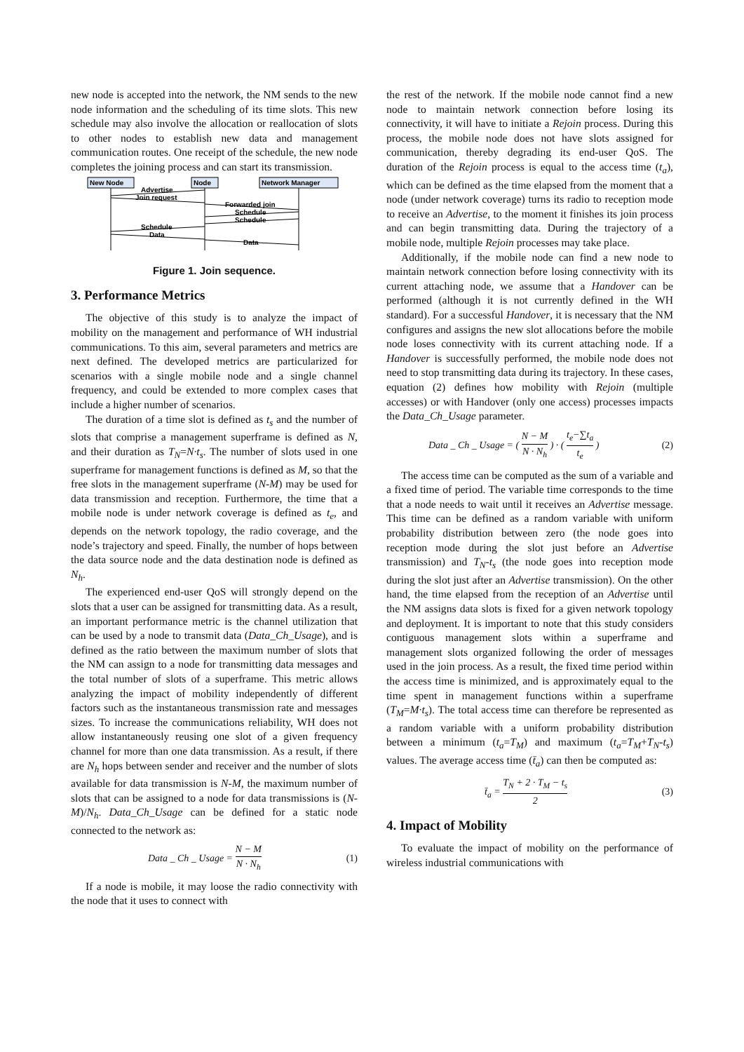new node is accepted into the network, the NM sends to the new node information and the scheduling of its time slots. This new schedule may also involve the allocation or reallocation of slots to other nodes to establish new data and management communication routes. One receipt of the schedule, the new node completes the joining process and can start its transmission.
New Node
Node
Network Manager
Advertise
Join request
Forwarded join
Schedule
Schedule
Schedule
Data
Data
Figure 1. Join sequence.
3. Performance Metrics
The objective of this study is to analyze the impact of mobility on the management and performance of WH industrial communications. To this aim, several parameters and metrics are next defined. The developed metrics are particularized for scenarios with a single mobile node and a single channel frequency, and could be extended to more complex cases that include a higher number of scenarios.
The duration of a time slot is defined as t<sub>s</sub> and the number of slots that comprise a management superframe is defined as N, and their duration as T<sub>N</sub>=N·t<sub>s</sub>. The number of slots used in one superframe for management functions is defined as M, so that the free slots in the management superframe (N-M) may be used for data transmission and reception. Furthermore, the time that a mobile node is under network coverage is defined as t<sub>e</sub>, and depends on the network topology, the radio coverage, and the node’s trajectory and speed. Finally, the number of hops between the data source node and the data destination node is defined as N<sub>h</sub>.
The experienced end-user QoS will strongly depend on the slots that a user can be assigned for transmitting data. As a result, an important performance metric is the channel utilization that can be used by a node to transmit data (Data_Ch_Usage), and is defined as the ratio between the maximum number of slots that the NM can assign to a node for transmitting data messages and the total number of slots of a superframe. This metric allows analyzing the impact of mobility independently of different factors such as the instantaneous transmission rate and messages sizes. To increase the communications reliability, WH does not allow instantaneously reusing one slot of a given frequency channel for more than one data transmission. As a result, if there are N<sub>h</sub> hops between sender and receiver and the number of slots available for data transmission is N-M, the maximum number of slots that can be assigned to a node for data transmissions is (N-M)/N<sub>h</sub>. Data_Ch_Usage can be defined for a static node connected to the network as:
Data _ Ch _ Usage = N − M N · N<sub>h</sub> (1)
If a node is mobile, it may loose the radio connectivity with the node that it uses to connect with
the rest of the network. If the mobile node cannot find a new node to maintain network connection before losing its connectivity, it will have to initiate a Rejoin process. During this process, the mobile node does not have slots assigned for communication, thereby degrading its end-user QoS. The duration of the Rejoin process is equal to the access time (t<sub>a</sub>), which can be defined as the time elapsed from the moment that a node (under network coverage) turns its radio to reception mode to receive an Advertise, to the moment it finishes its join process and can begin transmitting data. During the trajectory of a mobile node, multiple Rejoin processes may take place.
Additionally, if the mobile node can find a new node to maintain network connection before losing connectivity with its current attaching node, we assume that a Handover can be performed (although it is not currently defined in the WH standard). For a successful Handover, it is necessary that the NM configures and assigns the new slot allocations before the mobile node loses connectivity with its current attaching node. If a Handover is successfully performed, the mobile node does not need to stop transmitting data during its trajectory. In these cases, equation (2) defines how mobility with Rejoin (multiple accesses) or with Handover (only one access) processes impacts the Data_Ch_Usage parameter.
Data _ Ch _ Usage = ( N − M N · N<sub>h</sub> ) · ( t<sub>e</sub>−∑t<sub>a</sub> t<sub>e</sub> ) (2)
The access time can be computed as the sum of a variable and a fixed time of period. The variable time corresponds to the time that a node needs to wait until it receives an Advertise message. This time can be defined as a random variable with uniform probability distribution between zero (the node goes into reception mode during the slot just before an Advertise transmission) and T<sub>N</sub>-t<sub>s</sub> (the node goes into reception mode during the slot just after an Advertise transmission). On the other hand, the time elapsed from the reception of an Advertise until the NM assigns data slots is fixed for a given network topology and deployment. It is important to note that this study considers contiguous management slots within a superframe and management slots organized following the order of messages used in the join process. As a result, the fixed time period within the access time is minimized, and is approximately equal to the time spent in management functions within a superframe (T<sub>M</sub>=M·t<sub>s</sub>). The total access time can therefore be represented as a random variable with a uniform probability distribution between a minimum (t<sub>a</sub>=T<sub>M</sub>) and maximum (t<sub>a</sub>=T<sub>M</sub>+T<sub>N</sub>-t<sub>s</sub>) values. The average access time (t̄<sub>a</sub>) can then be computed as:
t̄<sub>a</sub> = T<sub>N</sub> + 2 · T<sub>M</sub> − t<sub>s</sub> 2 (3)
4. Impact of Mobility
To evaluate the impact of mobility on the performance of wireless industrial communications with